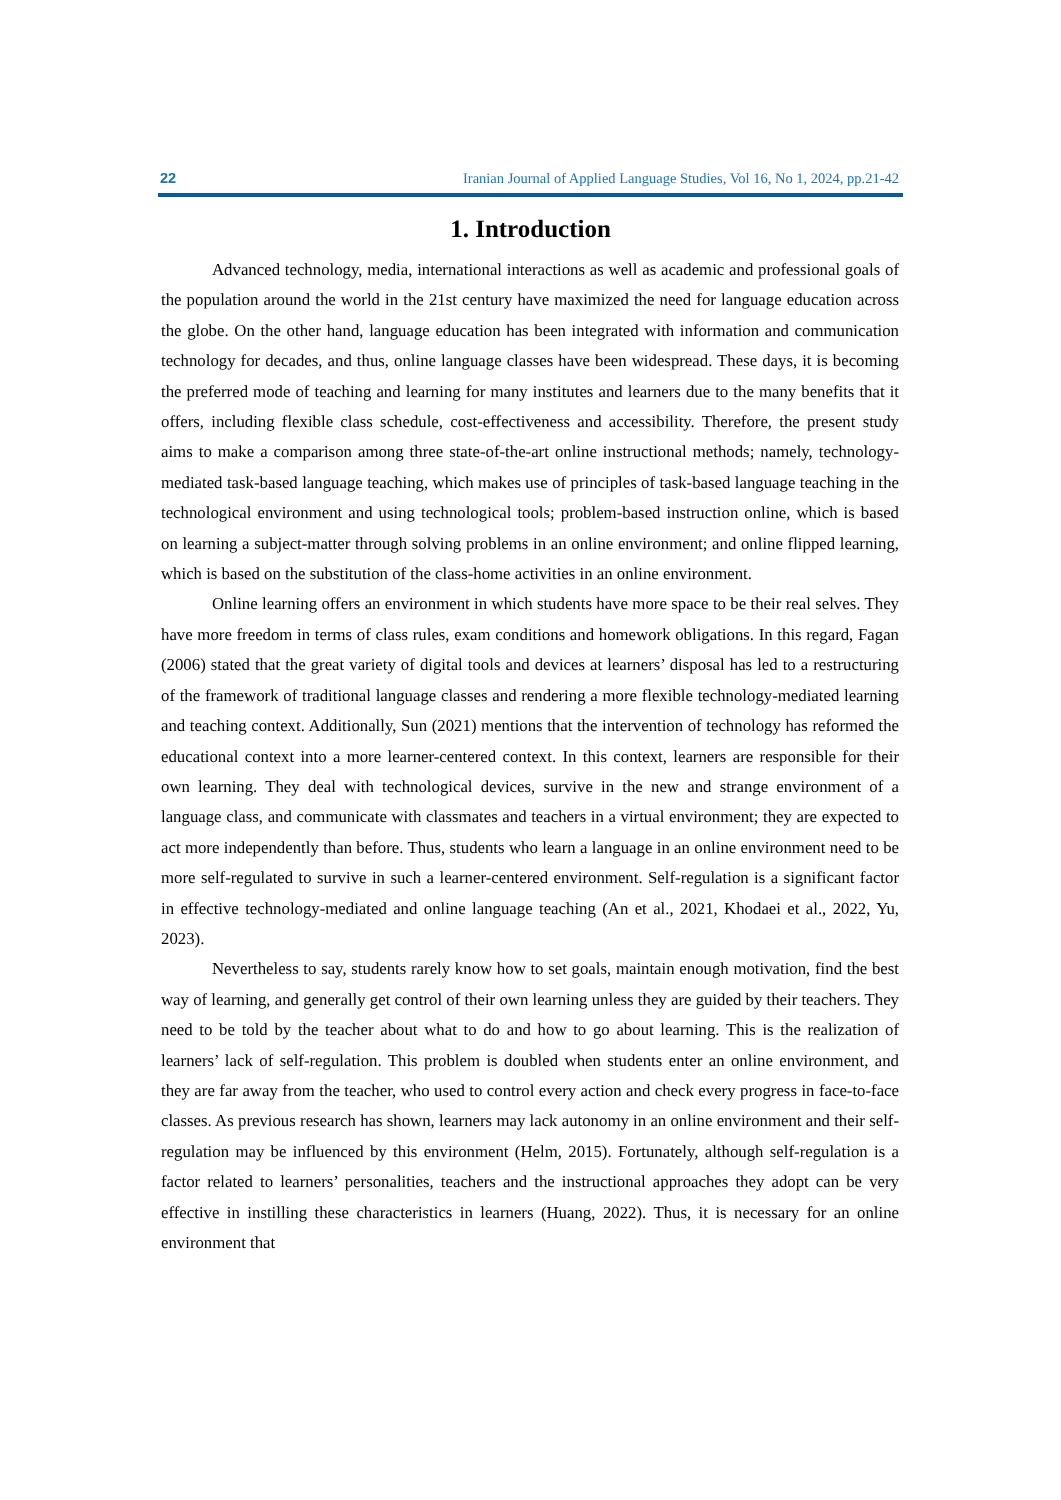22 Iranian Journal of Applied Language Studies, Vol 16, No 1, 2024, pp.21-42
1. Introduction
Advanced technology, media, international interactions as well as academic and professional goals of the population around the world in the 21st century have maximized the need for language education across the globe. On the other hand, language education has been integrated with information and communication technology for decades, and thus, online language classes have been widespread. These days, it is becoming the preferred mode of teaching and learning for many institutes and learners due to the many benefits that it offers, including flexible class schedule, cost-effectiveness and accessibility. Therefore, the present study aims to make a comparison among three state-of-the-art online instructional methods; namely, technology-mediated task-based language teaching, which makes use of principles of task-based language teaching in the technological environment and using technological tools; problem-based instruction online, which is based on learning a subject-matter through solving problems in an online environment; and online flipped learning, which is based on the substitution of the class-home activities in an online environment.
Online learning offers an environment in which students have more space to be their real selves. They have more freedom in terms of class rules, exam conditions and homework obligations. In this regard, Fagan (2006) stated that the great variety of digital tools and devices at learners’ disposal has led to a restructuring of the framework of traditional language classes and rendering a more flexible technology-mediated learning and teaching context. Additionally, Sun (2021) mentions that the intervention of technology has reformed the educational context into a more learner-centered context. In this context, learners are responsible for their own learning. They deal with technological devices, survive in the new and strange environment of a language class, and communicate with classmates and teachers in a virtual environment; they are expected to act more independently than before. Thus, students who learn a language in an online environment need to be more self-regulated to survive in such a learner-centered environment. Self-regulation is a significant factor in effective technology-mediated and online language teaching (An et al., 2021, Khodaei et al., 2022, Yu, 2023).
Nevertheless to say, students rarely know how to set goals, maintain enough motivation, find the best way of learning, and generally get control of their own learning unless they are guided by their teachers. They need to be told by the teacher about what to do and how to go about learning. This is the realization of learners’ lack of self-regulation. This problem is doubled when students enter an online environment, and they are far away from the teacher, who used to control every action and check every progress in face-to-face classes. As previous research has shown, learners may lack autonomy in an online environment and their self-regulation may be influenced by this environment (Helm, 2015). Fortunately, although self-regulation is a factor related to learners’ personalities, teachers and the instructional approaches they adopt can be very effective in instilling these characteristics in learners (Huang, 2022). Thus, it is necessary for an online environment that